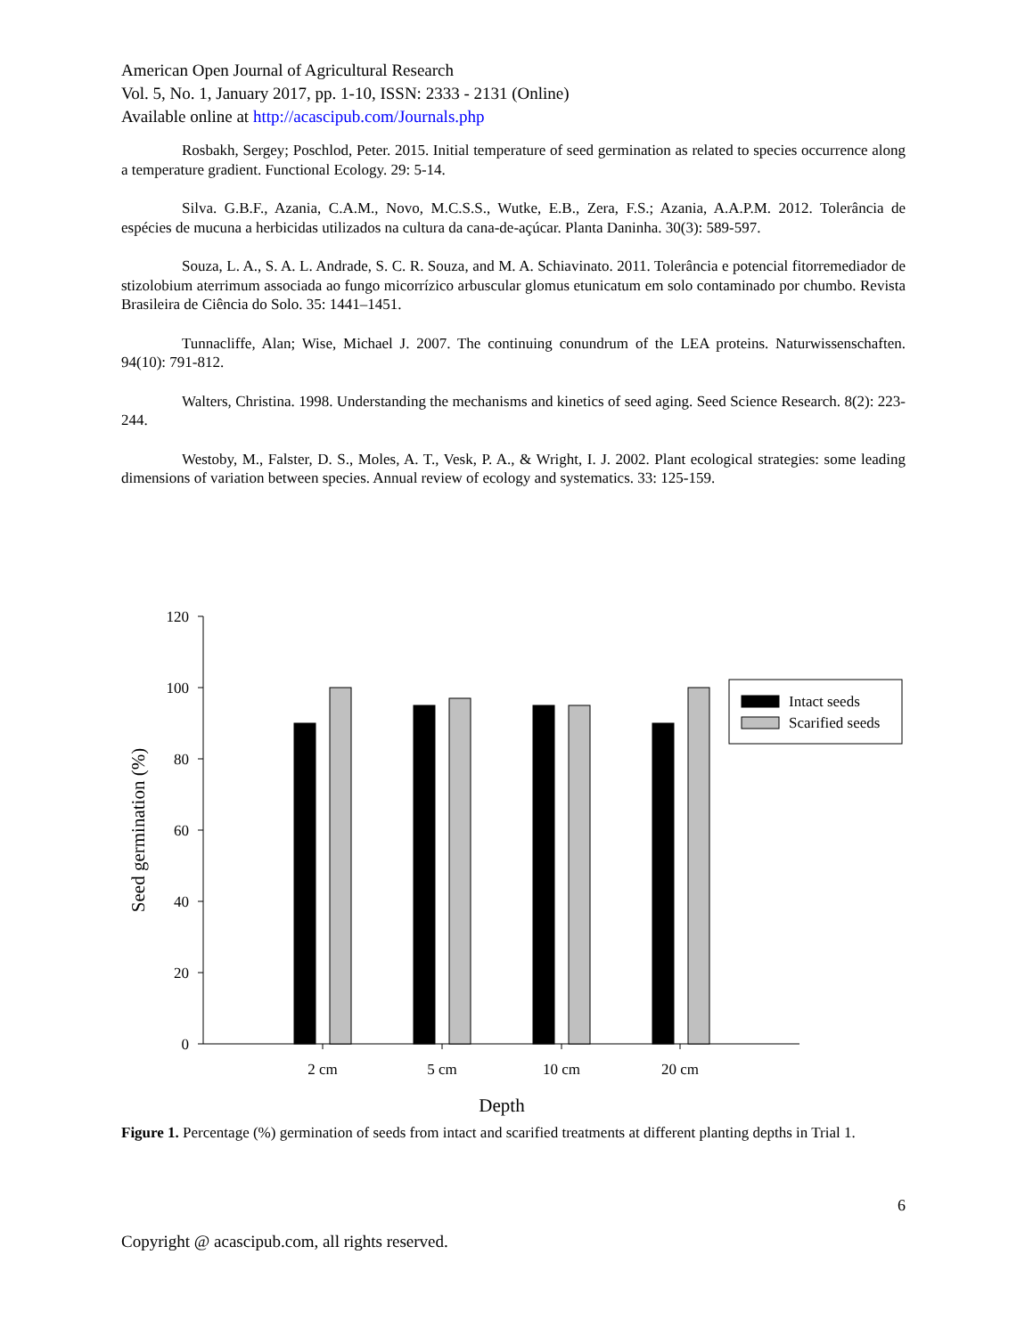American Open Journal of Agricultural Research
Vol. 5, No. 1, January 2017, pp. 1-10, ISSN: 2333 - 2131 (Online)
Available online at http://acascipub.com/Journals.php
Rosbakh, Sergey; Poschlod, Peter. 2015. Initial temperature of seed germination as related to species occurrence along a temperature gradient. Functional Ecology. 29: 5-14.
Silva. G.B.F., Azania, C.A.M., Novo, M.C.S.S., Wutke, E.B., Zera, F.S.; Azania, A.A.P.M. 2012. Tolerância de espécies de mucuna a herbicidas utilizados na cultura da cana-de-açúcar. Planta Daninha. 30(3): 589-597.
Souza, L. A., S. A. L. Andrade, S. C. R. Souza, and M. A. Schiavinato. 2011. Tolerância e potencial fitorremediador de stizolobium aterrimum associada ao fungo micorrízico arbuscular glomus etunicatum em solo contaminado por chumbo. Revista Brasileira de Ciência do Solo. 35: 1441–1451.
Tunnacliffe, Alan; Wise, Michael J. 2007. The continuing conundrum of the LEA proteins. Naturwissenschaften. 94(10): 791-812.
Walters, Christina. 1998. Understanding the mechanisms and kinetics of seed aging. Seed Science Research. 8(2): 223-244.
Westoby, M., Falster, D. S., Moles, A. T., Vesk, P. A., & Wright, I. J. 2002. Plant ecological strategies: some leading dimensions of variation between species. Annual review of ecology and systematics. 33: 125-159.
120
100
80
60
40
20
0
Intact seeds
Scarified seeds
2 cm
5 cm
10 cm
20 cm
Depth
Seed germination (%)
Figure 1. Percentage (%) germination of seeds from intact and scarified treatments at different planting depths in Trial 1.
6
Copyright @ acascipub.com, all rights reserved.